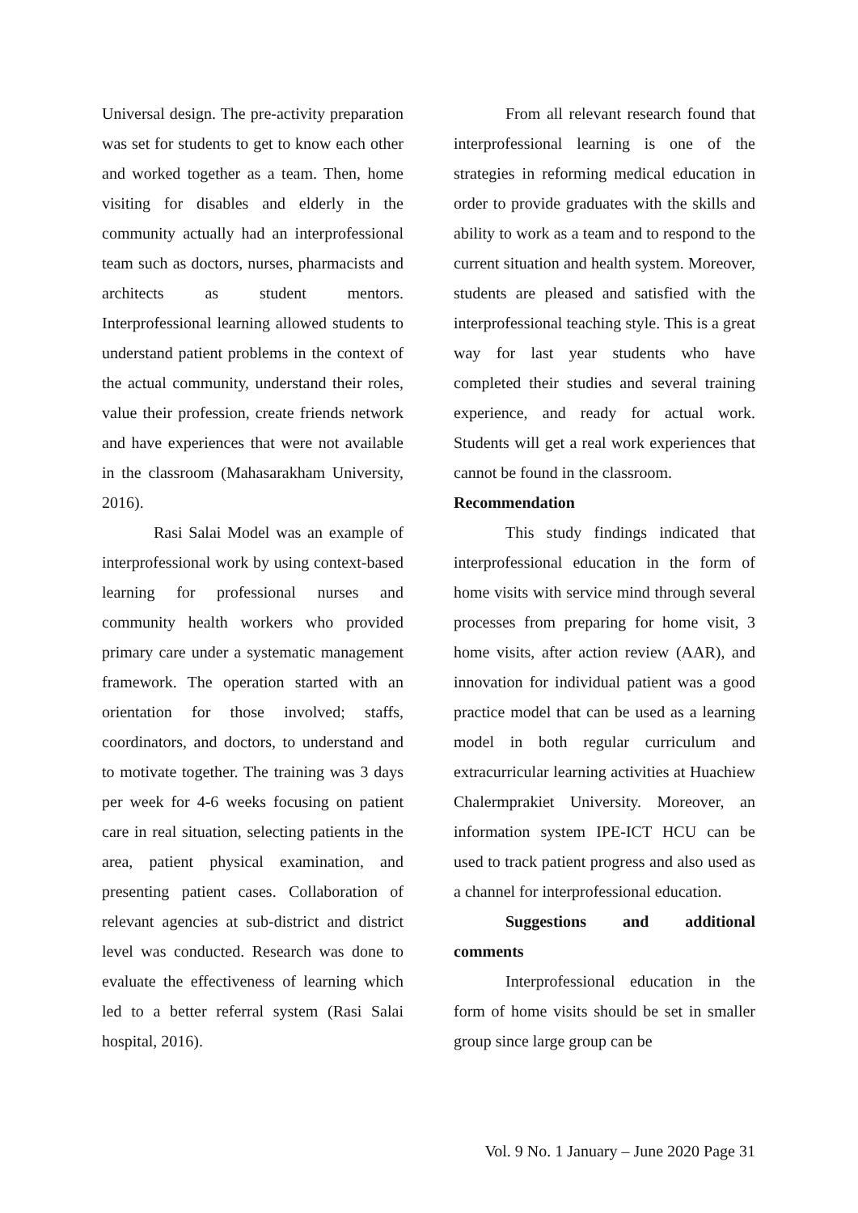Universal design. The pre-activity preparation was set for students to get to know each other and worked together as a team. Then, home visiting for disables and elderly in the community actually had an interprofessional team such as doctors, nurses, pharmacists and architects as student mentors. Interprofessional learning allowed students to understand patient problems in the context of the actual community, understand their roles, value their profession, create friends network and have experiences that were not available in the classroom (Mahasarakham University, 2016).
Rasi Salai Model was an example of interprofessional work by using context-based learning for professional nurses and community health workers who provided primary care under a systematic management framework. The operation started with an orientation for those involved; staffs, coordinators, and doctors, to understand and to motivate together. The training was 3 days per week for 4-6 weeks focusing on patient care in real situation, selecting patients in the area, patient physical examination, and presenting patient cases. Collaboration of relevant agencies at sub-district and district level was conducted. Research was done to evaluate the effectiveness of learning which led to a better referral system (Rasi Salai hospital, 2016).
From all relevant research found that interprofessional learning is one of the strategies in reforming medical education in order to provide graduates with the skills and ability to work as a team and to respond to the current situation and health system. Moreover, students are pleased and satisfied with the interprofessional teaching style. This is a great way for last year students who have completed their studies and several training experience, and ready for actual work. Students will get a real work experiences that cannot be found in the classroom.
Recommendation
This study findings indicated that interprofessional education in the form of home visits with service mind through several processes from preparing for home visit, 3 home visits, after action review (AAR), and innovation for individual patient was a good practice model that can be used as a learning model in both regular curriculum and extracurricular learning activities at Huachiew Chalermprakiet University. Moreover, an information system IPE-ICT HCU can be used to track patient progress and also used as a channel for interprofessional education.
Suggestions and additional comments
Interprofessional education in the form of home visits should be set in smaller group since large group can be
Vol. 9 No. 1 January – June 2020 Page 31